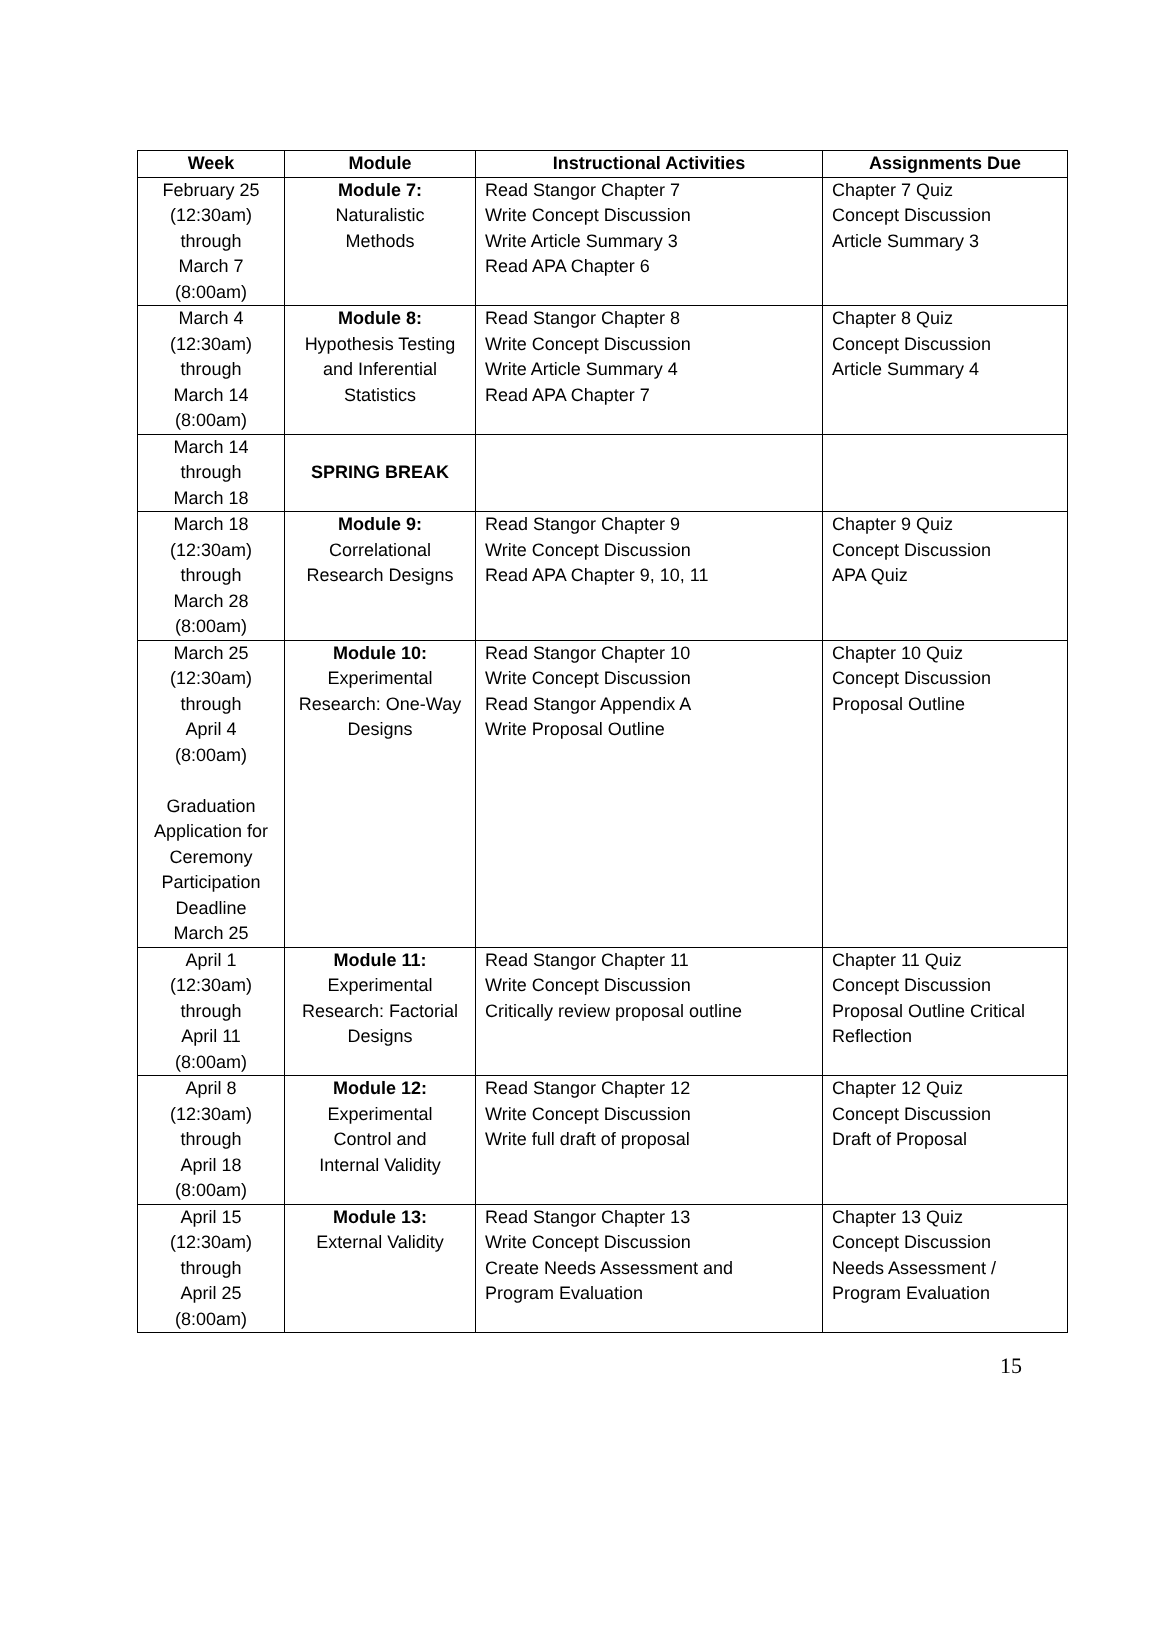| Week | Module | Instructional Activities | Assignments Due |
| --- | --- | --- | --- |
| February 25 (12:30am) through March 7 (8:00am) | Module 7: Naturalistic Methods | Read Stangor Chapter 7 Write Concept Discussion Write Article Summary 3 Read APA Chapter 6 | Chapter 7 Quiz Concept Discussion Article Summary 3 |
| March 4 (12:30am) through March 14 (8:00am) | Module 8: Hypothesis Testing and Inferential Statistics | Read Stangor Chapter 8 Write Concept Discussion Write Article Summary 4 Read APA Chapter 7 | Chapter 8 Quiz Concept Discussion Article Summary 4 |
| March 14 through March 18 | SPRING BREAK | | |
| March 18 (12:30am) through March 28 (8:00am) | Module 9: Correlational Research Designs | Read Stangor Chapter 9 Write Concept Discussion Read APA Chapter 9, 10, 11 | Chapter 9 Quiz Concept Discussion APA Quiz |
| March 25 (12:30am) through April 4 (8:00am) Graduation Application for Ceremony Participation Deadline March 25 | Module 10: Experimental Research: One-Way Designs | Read Stangor Chapter 10 Write Concept Discussion Read Stangor Appendix A Write Proposal Outline | Chapter 10 Quiz Concept Discussion Proposal Outline |
| April 1 (12:30am) through April 11 (8:00am) | Module 11: Experimental Research: Factorial Designs | Read Stangor Chapter 11 Write Concept Discussion Critically review proposal outline | Chapter 11 Quiz Concept Discussion Proposal Outline Critical Reflection |
| April 8 (12:30am) through April 18 (8:00am) | Module 12: Experimental Control and Internal Validity | Read Stangor Chapter 12 Write Concept Discussion Write full draft of proposal | Chapter 12 Quiz Concept Discussion Draft of Proposal |
| April 15 (12:30am) through April 25 (8:00am) | Module 13: External Validity | Read Stangor Chapter 13 Write Concept Discussion Create Needs Assessment and Program Evaluation | Chapter 13 Quiz Concept Discussion Needs Assessment / Program Evaluation |
15